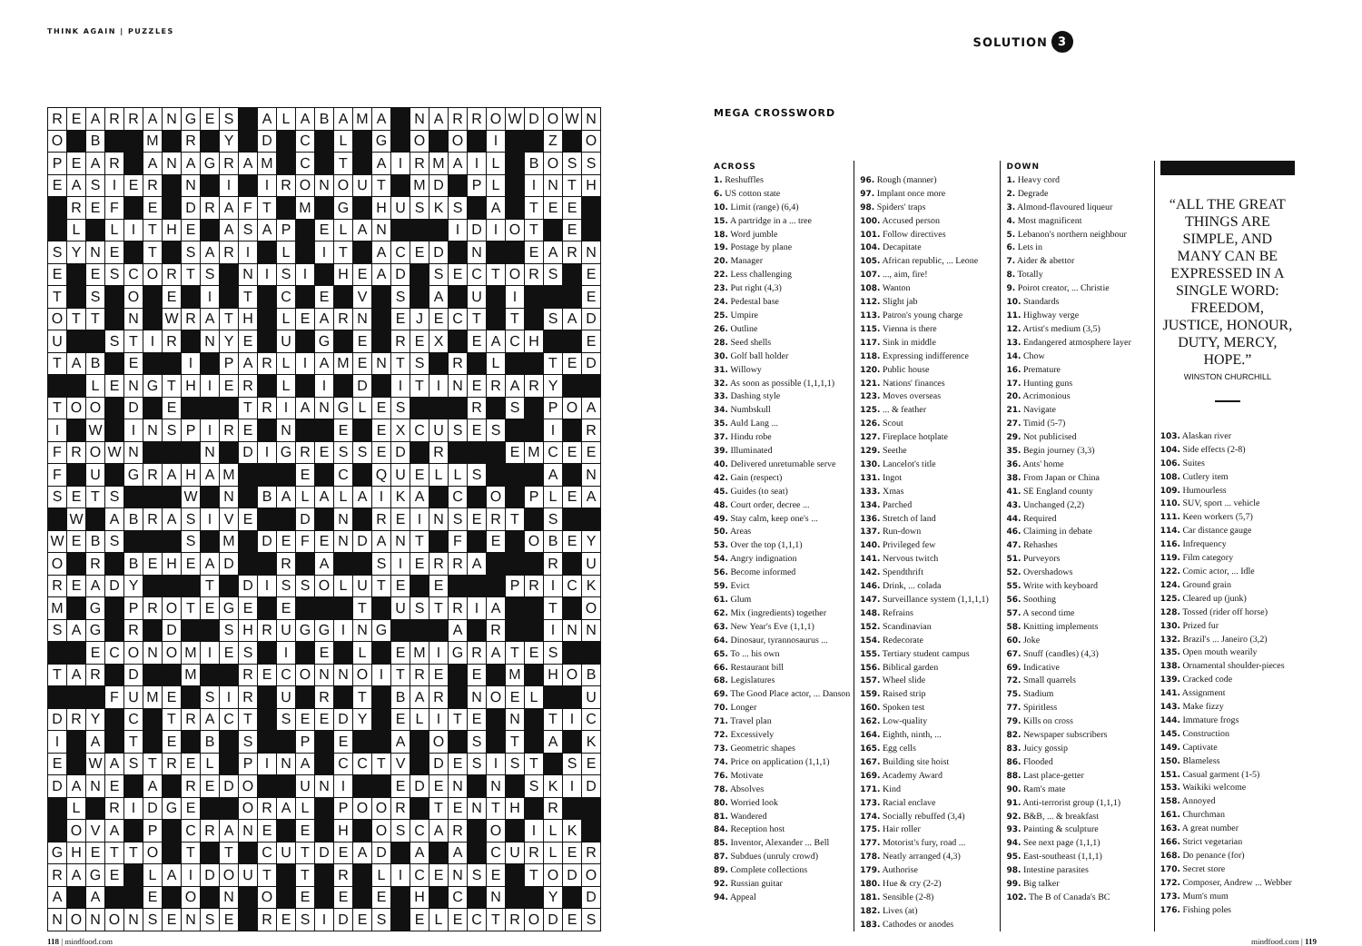THINK AGAIN | PUZZLES
SOLUTION 3
| R | E | A | R | R | A | N | G | E | S | | A | L | A | B | A | M | A | | N | A | R | R | O | W | D | O | W | N |
| O | | B | | | M | | R | | Y | | D | | C | | L | | G | | O | | O | | I | | | Z | | O |
| P | E | A | R | | A | N | A | G | R | A | M | | C | | T | | A | I | R | M | A | I | L | | B | O | S | S |
| E | A | S | I | E | R | | N | | I | | I | R | O | N | O | U | T | | M | D | | P | L | | I | N | T | H |
| | R | E | F | | E | | D | R | A | F | T | | M | | G | | H | U | S | K | S | | A | | T | E | E | |
| | L | | L | I | T | H | E | | A | S | A | P | | E | L | A | N | | | | I | D | I | O | T | | E | |
| S | Y | N | E | | T | | S | A | R | I | | L | | I | T | | A | C | E | D | | N | | | E | A | R | N |
| E | | E | S | C | O | R | T | S | | N | I | S | I | | H | E | A | D | | S | E | C | T | O | R | S | | E |
| T | | S | | O | | E | | I | | T | | C | | E | | V | | S | | A | | U | | I | | | | E |
| O | T | T | | N | | W | R | A | T | H | | L | E | A | R | N | | E | J | E | C | T | | T | | S | A | D |
| U | | | S | T | I | R | | N | Y | E | | U | | G | | E | | R | E | X | | E | A | C | H | | | E |
| T | A | B | | E | | | I | | P | A | R | L | I | A | M | E | N | T | S | | R | | L | | | T | E | D |
| | | L | E | N | G | T | H | I | E | R | | L | | I | | D | | I | T | I | N | E | R | A | R | Y | | |
| T | O | O | | D | | E | | | | T | R | I | A | N | G | L | E | S | | | | R | | S | | P | O | A |
| I | | W | | I | N | S | P | I | R | E | | N | | | E | | E | X | C | U | S | E | S | | | I | | R |
| F | R | O | W | N | | | | N | | D | I | G | R | E | S | S | E | D | | R | | | | E | M | C | E | E |
| F | | U | | G | R | A | H | A | M | | | | E | | C | | Q | U | E | L | L | S | | | | A | | N |
| S | E | T | S | | | | W | | N | | B | A | L | A | L | A | I | K | A | | C | | O | | P | L | E | A |
| | W | | A | B | R | A | S | I | V | E | | | D | | N | | R | E | I | N | S | E | R | T | | S | | |
| W | E | B | S | | | | S | | M | | D | E | F | E | N | D | A | N | T | | F | | E | | O | B | E | Y |
| O | | R | | B | E | H | E | A | D | | | R | | A | | | S | I | E | R | R | A | | | | R | | U |
| R | E | A | D | Y | | | | T | | D | I | S | S | O | L | U | T | E | | E | | | | P | R | I | C | K |
| M | | G | | P | R | O | T | E | G | E | | E | | | | T | | U | S | T | R | I | A | | | T | | O |
| S | A | G | | R | | D | | | S | H | R | U | G | G | I | N | G | | | | A | | R | | | I | N | N |
| | | E | C | O | N | O | M | I | E | S | | I | | E | | L | | E | M | I | G | R | A | T | E | S | | |
| T | A | R | | D | | | M | | | R | E | C | O | N | N | O | I | T | R | E | | E | | M | | H | O | B |
| | | | F | U | M | E | | S | I | R | | U | | R | | T | | B | A | R | | N | O | E | L | | | U |
| D | R | Y | | C | | T | R | A | C | T | | S | E | E | D | Y | | E | L | I | T | E | | N | | T | I | C |
| I | | A | | T | | E | | B | | S | | | P | | E | | | A | | O | | S | | T | | A | | K |
| E | | W | A | S | T | R | E | L | | P | I | N | A | | C | C | T | V | | D | E | S | I | S | T | | S | E |
| D | A | N | E | | A | | R | E | D | O | | | U | N | I | | | E | D | E | N | | N | | S | K | I | D |
| | L | | R | I | D | G | E | | | O | R | A | L | | P | O | O | R | | T | E | N | T | H | | R | | |
| | O | V | A | | P | | C | R | A | N | E | | E | | H | | O | S | C | A | R | | O | | I | L | K | |
| G | H | E | T | T | O | | T | | T | | C | U | T | D | E | A | D | | A | | A | | C | U | R | L | E | R |
| R | A | G | E | | L | A | I | D | O | U | T | | T | | R | | L | I | C | E | N | S | E | | T | O | D | O |
| A | | A | | | E | | O | | N | | O | | E | | E | | E | | H | | C | | N | | | Y | | D |
| N | O | N | O | N | S | E | N | S | E | | R | E | S | I | D | E | S | | E | L | E | C | T | R | O | D | E | S |
MEGA CROSSWORD
ACROSS
1. Reshuffles
6. US cotton state
10. Limit (range) (6,4)
15. A partridge in a ... tree
18. Word jumble
19. Postage by plane
20. Manager
22. Less challenging
23. Put right (4,3)
24. Pedestal base
25. Umpire
26. Outline
28. Seed shells
30. Golf ball holder
31. Willowy
32. As soon as possible (1,1,1,1)
33. Dashing style
34. Numbskull
35. Auld Lang ...
37. Hindu robe
39. Illuminated
40. Delivered unreturnable serve
42. Gain (respect)
45. Guides (to seat)
48. Court order, decree ...
49. Stay calm, keep one's ...
50. Areas
53. Over the top (1,1,1)
54. Angry indignation
56. Become informed
59. Evict
61. Glum
62. Mix (ingredients) together
63. New Year's Eve (1,1,1)
64. Dinosaur, tyrannosaurus ...
65. To ... his own
66. Restaurant bill
68. Legislatures
69. The Good Place actor, ... Danson
70. Longer
71. Travel plan
72. Excessively
73. Geometric shapes
74. Price on application (1,1,1)
76. Motivate
78. Absolves
80. Worried look
81. Wandered
84. Reception host
85. Inventor, Alexander ... Bell
87. Subdues (unruly crowd)
89. Complete collections
92. Russian guitar
94. Appeal
96. Rough (manner)
97. Implant once more
98. Spiders' traps
100. Accused person
101. Follow directives
104. Decapitate
105. African republic, ... Leone
107. ..., aim, fire!
108. Wanton
112. Slight jab
113. Patron's young charge
115. Vienna is there
117. Sink in middle
118. Expressing indifference
120. Public house
121. Nations' finances
123. Moves overseas
125. ... & feather
126. Scout
127. Fireplace hotplate
129. Seethe
130. Lancelot's title
131. Ingot
133. Xmas
134. Parched
136. Stretch of land
137. Run-down
140. Privileged few
141. Nervous twitch
142. Spendthrift
146. Drink, ... colada
147. Surveillance system (1,1,1,1)
148. Refrains
152. Scandinavian
154. Redecorate
155. Tertiary student campus
156. Biblical garden
157. Wheel slide
159. Raised strip
160. Spoken test
162. Low-quality
164. Eighth, ninth, ...
165. Egg cells
167. Building site hoist
169. Academy Award
171. Kind
173. Racial enclave
174. Socially rebuffed (3,4)
175. Hair roller
177. Motorist's fury, road ...
178. Neatly arranged (4,3)
179. Authorise
180. Hue & cry (2-2)
181. Sensible (2-8)
182. Lives (at)
183. Cathodes or anodes
DOWN
1. Heavy cord
2. Degrade
3. Almond-flavoured liqueur
4. Most magnificent
5. Lebanon's northern neighbour
6. Lets in
7. Aider & abettor
8. Totally
9. Poirot creator, ... Christie
10. Standards
11. Highway verge
12. Artist's medium (3,5)
13. Endangered atmosphere layer
14. Chow
16. Premature
17. Hunting guns
20. Acrimonious
21. Navigate
27. Timid (5-7)
29. Not publicised
35. Begin journey (3,3)
36. Ants' home
38. From Japan or China
41. SE England county
43. Unchanged (2,2)
44. Required
46. Claiming in debate
47. Rehashes
51. Purveyors
52. Overshadows
55. Write with keyboard
56. Soothing
57. A second time
58. Knitting implements
60. Joke
67. Snuff (candles) (4,3)
69. Indicative
72. Small quarrels
75. Stadium
77. Spiritless
79. Kills on cross
82. Newspaper subscribers
83. Juicy gossip
86. Flooded
88. Last place-getter
90. Ram's mate
91. Anti-terrorist group (1,1,1)
92. B&B, ... & breakfast
93. Painting & sculpture
94. See next page (1,1,1)
95. East-southeast (1,1,1)
98. Intestine parasites
99. Big talker
102. The B of Canada's BC
“ALL THE GREAT THINGS ARE SIMPLE, AND MANY CAN BE EXPRESSED IN A SINGLE WORD: FREEDOM, JUSTICE, HONOUR, DUTY, MERCY, HOPE.”
WINSTON CHURCHILL
103. Alaskan river
104. Side effects (2-8)
106. Suites
108. Cutlery item
109. Humourless
110. SUV, sport ... vehicle
111. Keen workers (5,7)
114. Car distance gauge
116. Infrequency
119. Film category
122. Comic actor, ... Idle
124. Ground grain
125. Cleared up (junk)
128. Tossed (rider off horse)
130. Prized fur
132. Brazil's ... Janeiro (3,2)
135. Open mouth wearily
138. Ornamental shoulder-pieces
139. Cracked code
141. Assignment
143. Make fizzy
144. Immature frogs
145. Construction
149. Captivate
150. Blameless
151. Casual garment (1-5)
153. Waikiki welcome
158. Annoyed
161. Churchman
163. A great number
166. Strict vegetarian
168. Do penance (for)
170. Secret store
172. Composer, Andrew ... Webber
173. Mum's mum
176. Fishing poles
118 | mindfood.com mindfood.com | 119